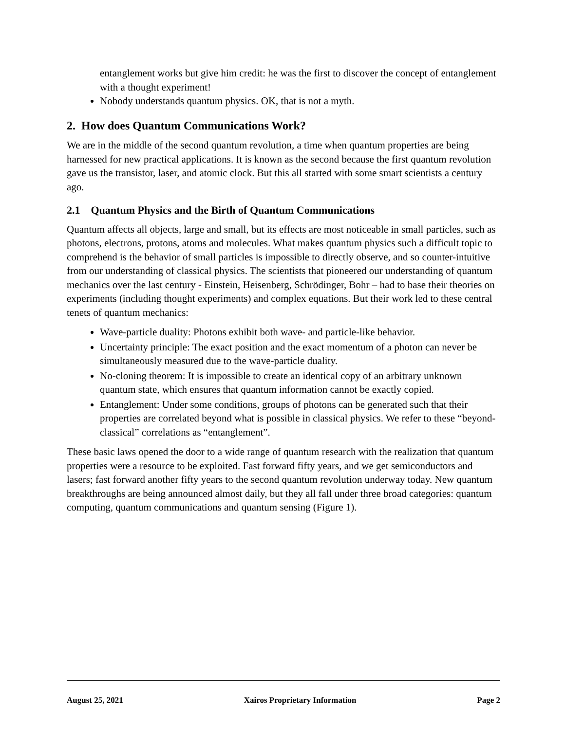entanglement works but give him credit: he was the first to discover the concept of entanglement with a thought experiment!
Nobody understands quantum physics. OK, that is not a myth.
2. How does Quantum Communications Work?
We are in the middle of the second quantum revolution, a time when quantum properties are being harnessed for new practical applications. It is known as the second because the first quantum revolution gave us the transistor, laser, and atomic clock. But this all started with some smart scientists a century ago.
2.1 Quantum Physics and the Birth of Quantum Communications
Quantum affects all objects, large and small, but its effects are most noticeable in small particles, such as photons, electrons, protons, atoms and molecules. What makes quantum physics such a difficult topic to comprehend is the behavior of small particles is impossible to directly observe, and so counter-intuitive from our understanding of classical physics. The scientists that pioneered our understanding of quantum mechanics over the last century - Einstein, Heisenberg, Schrödinger, Bohr – had to base their theories on experiments (including thought experiments) and complex equations. But their work led to these central tenets of quantum mechanics:
Wave-particle duality: Photons exhibit both wave- and particle-like behavior.
Uncertainty principle: The exact position and the exact momentum of a photon can never be simultaneously measured due to the wave-particle duality.
No-cloning theorem: It is impossible to create an identical copy of an arbitrary unknown quantum state, which ensures that quantum information cannot be exactly copied.
Entanglement: Under some conditions, groups of photons can be generated such that their properties are correlated beyond what is possible in classical physics. We refer to these “beyond-classical” correlations as “entanglement”.
These basic laws opened the door to a wide range of quantum research with the realization that quantum properties were a resource to be exploited. Fast forward fifty years, and we get semiconductors and lasers; fast forward another fifty years to the second quantum revolution underway today. New quantum breakthroughs are being announced almost daily, but they all fall under three broad categories: quantum computing, quantum communications and quantum sensing (Figure 1).
August 25, 2021 Xairos Proprietary Information Page 2